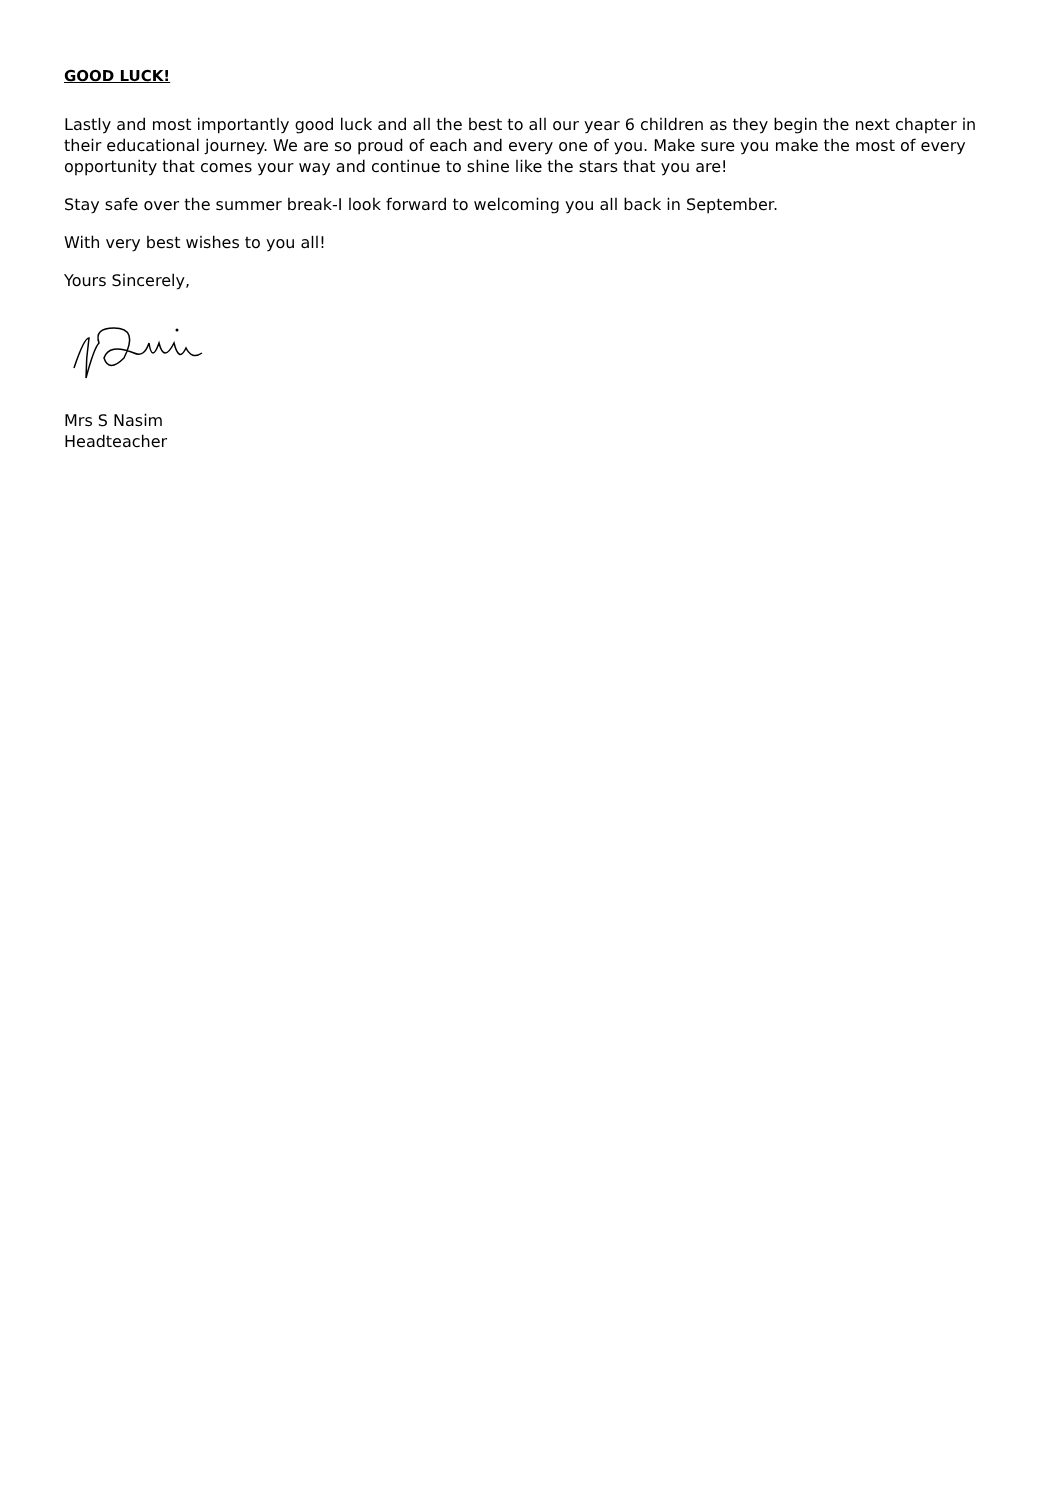GOOD LUCK!
Lastly and most importantly good luck and all the best to all our year 6 children as they begin the next chapter in their educational journey. We are so proud of each and every one of you. Make sure you make the most of every opportunity that comes your way and continue to shine like the stars that you are!
Stay safe over the summer break-I look forward to welcoming you all back in September.
With very best wishes to you all!
Yours Sincerely,
Mrs S Nasim
Headteacher